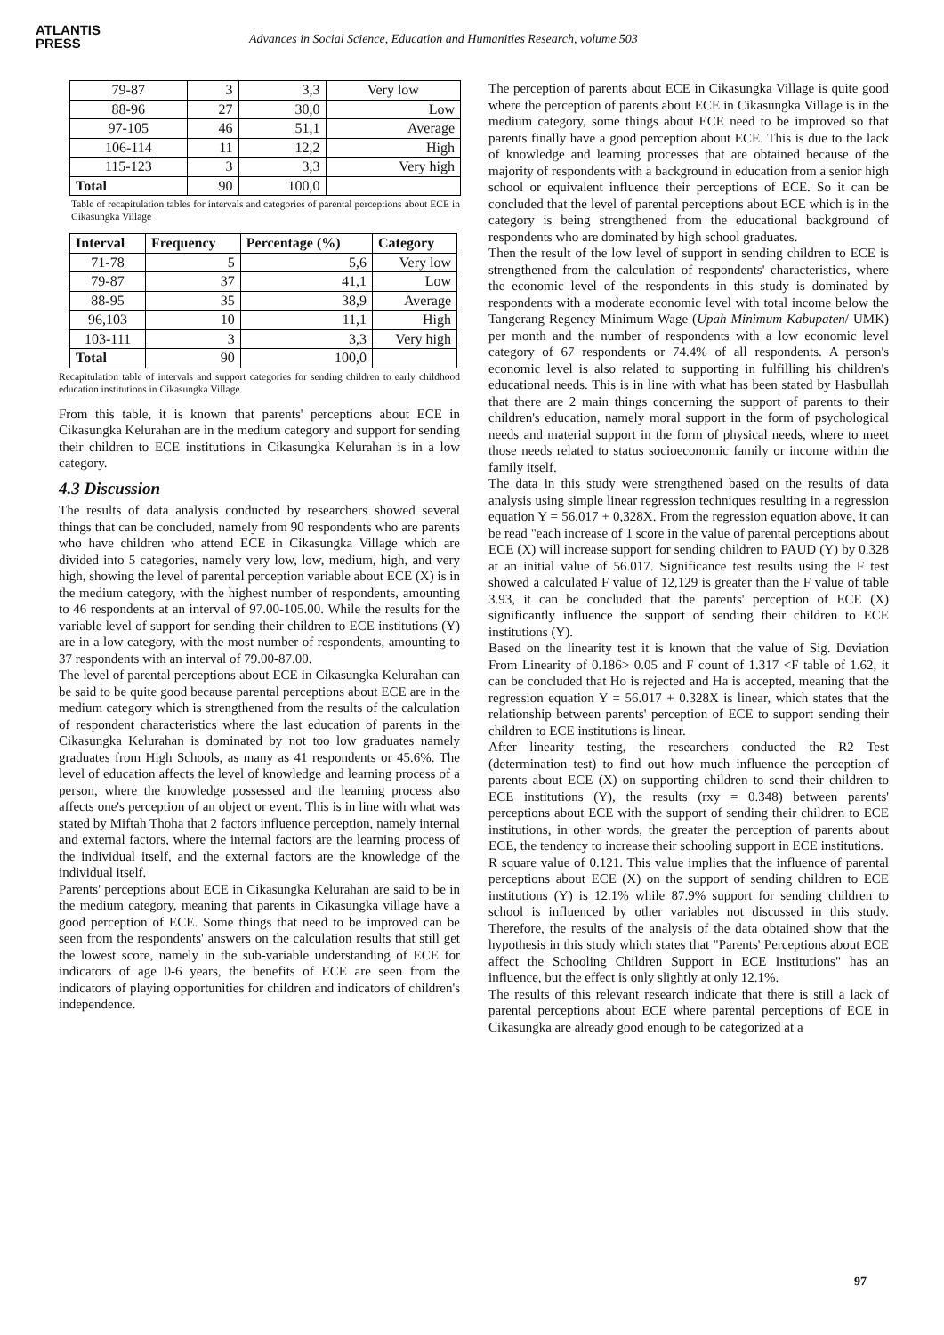ATLANTIS
PRESS
Advances in Social Science, Education and Humanities Research, volume 503
| 79-87 | 3 | 3,3 | Very low |
| 88-96 | 27 | 30,0 | Low |
| 97-105 | 46 | 51,1 | Average |
| 106-114 | 11 | 12,2 | High |
| 115-123 | 3 | 3,3 | Very high |
| Total | 90 | 100,0 | |
Table of recapitulation tables for intervals and categories of parental perceptions about ECE in Cikasungka Village
| Interval | Frequency | Percentage (%) | Category |
| --- | --- | --- | --- |
| 71-78 | 5 | 5,6 | Very low |
| 79-87 | 37 | 41,1 | Low |
| 88-95 | 35 | 38,9 | Average |
| 96,103 | 10 | 11,1 | High |
| 103-111 | 3 | 3,3 | Very high |
| Total | 90 | 100,0 | |
Recapitulation table of intervals and support categories for sending children to early childhood education institutions in Cikasungka Village.
From this table, it is known that parents' perceptions about ECE in Cikasungka Kelurahan are in the medium category and support for sending their children to ECE institutions in Cikasungka Kelurahan is in a low category.
4.3 Discussion
The results of data analysis conducted by researchers showed several things that can be concluded, namely from 90 respondents who are parents who have children who attend ECE in Cikasungka Village which are divided into 5 categories, namely very low, low, medium, high, and very high, showing the level of parental perception variable about ECE (X) is in the medium category, with the highest number of respondents, amounting to 46 respondents at an interval of 97.00-105.00. While the results for the variable level of support for sending their children to ECE institutions (Y) are in a low category, with the most number of respondents, amounting to 37 respondents with an interval of 79.00-87.00.
The level of parental perceptions about ECE in Cikasungka Kelurahan can be said to be quite good because parental perceptions about ECE are in the medium category which is strengthened from the results of the calculation of respondent characteristics where the last education of parents in the Cikasungka Kelurahan is dominated by not too low graduates namely graduates from High Schools, as many as 41 respondents or 45.6%. The level of education affects the level of knowledge and learning process of a person, where the knowledge possessed and the learning process also affects one's perception of an object or event. This is in line with what was stated by Miftah Thoha that 2 factors influence perception, namely internal and external factors, where the internal factors are the learning process of the individual itself, and the external factors are the knowledge of the individual itself.
Parents' perceptions about ECE in Cikasungka Kelurahan are said to be in the medium category, meaning that parents in Cikasungka village have a good perception of ECE. Some things that need to be improved can be seen from the respondents' answers on the calculation results that still get the lowest score, namely in the sub-variable understanding of ECE for indicators of age 0-6 years, the benefits of ECE are seen from the indicators of playing opportunities for children and indicators of children's independence.
The perception of parents about ECE in Cikasungka Village is quite good where the perception of parents about ECE in Cikasungka Village is in the medium category, some things about ECE need to be improved so that parents finally have a good perception about ECE. This is due to the lack of knowledge and learning processes that are obtained because of the majority of respondents with a background in education from a senior high school or equivalent influence their perceptions of ECE. So it can be concluded that the level of parental perceptions about ECE which is in the category is being strengthened from the educational background of respondents who are dominated by high school graduates.
Then the result of the low level of support in sending children to ECE is strengthened from the calculation of respondents' characteristics, where the economic level of the respondents in this study is dominated by respondents with a moderate economic level with total income below the Tangerang Regency Minimum Wage (Upah Minimum Kabupaten/ UMK) per month and the number of respondents with a low economic level category of 67 respondents or 74.4% of all respondents. A person's economic level is also related to supporting in fulfilling his children's educational needs. This is in line with what has been stated by Hasbullah that there are 2 main things concerning the support of parents to their children's education, namely moral support in the form of psychological needs and material support in the form of physical needs, where to meet those needs related to status socioeconomic family or income within the family itself.
The data in this study were strengthened based on the results of data analysis using simple linear regression techniques resulting in a regression equation Y = 56,017 + 0,328X. From the regression equation above, it can be read "each increase of 1 score in the value of parental perceptions about ECE (X) will increase support for sending children to PAUD (Y) by 0.328 at an initial value of 56.017. Significance test results using the F test showed a calculated F value of 12,129 is greater than the F value of table 3.93, it can be concluded that the parents' perception of ECE (X) significantly influence the support of sending their children to ECE institutions (Y).
Based on the linearity test it is known that the value of Sig. Deviation From Linearity of 0.186> 0.05 and F count of 1.317 <F table of 1.62, it can be concluded that Ho is rejected and Ha is accepted, meaning that the regression equation Y = 56.017 + 0.328X is linear, which states that the relationship between parents' perception of ECE to support sending their children to ECE institutions is linear.
After linearity testing, the researchers conducted the R2 Test (determination test) to find out how much influence the perception of parents about ECE (X) on supporting children to send their children to ECE institutions (Y), the results (rxy = 0.348) between parents' perceptions about ECE with the support of sending their children to ECE institutions, in other words, the greater the perception of parents about ECE, the tendency to increase their schooling support in ECE institutions.
R square value of 0.121. This value implies that the influence of parental perceptions about ECE (X) on the support of sending children to ECE institutions (Y) is 12.1% while 87.9% support for sending children to school is influenced by other variables not discussed in this study. Therefore, the results of the analysis of the data obtained show that the hypothesis in this study which states that "Parents' Perceptions about ECE affect the Schooling Children Support in ECE Institutions" has an influence, but the effect is only slightly at only 12.1%.
The results of this relevant research indicate that there is still a lack of parental perceptions about ECE where parental perceptions of ECE in Cikasungka are already good enough to be categorized at a
97